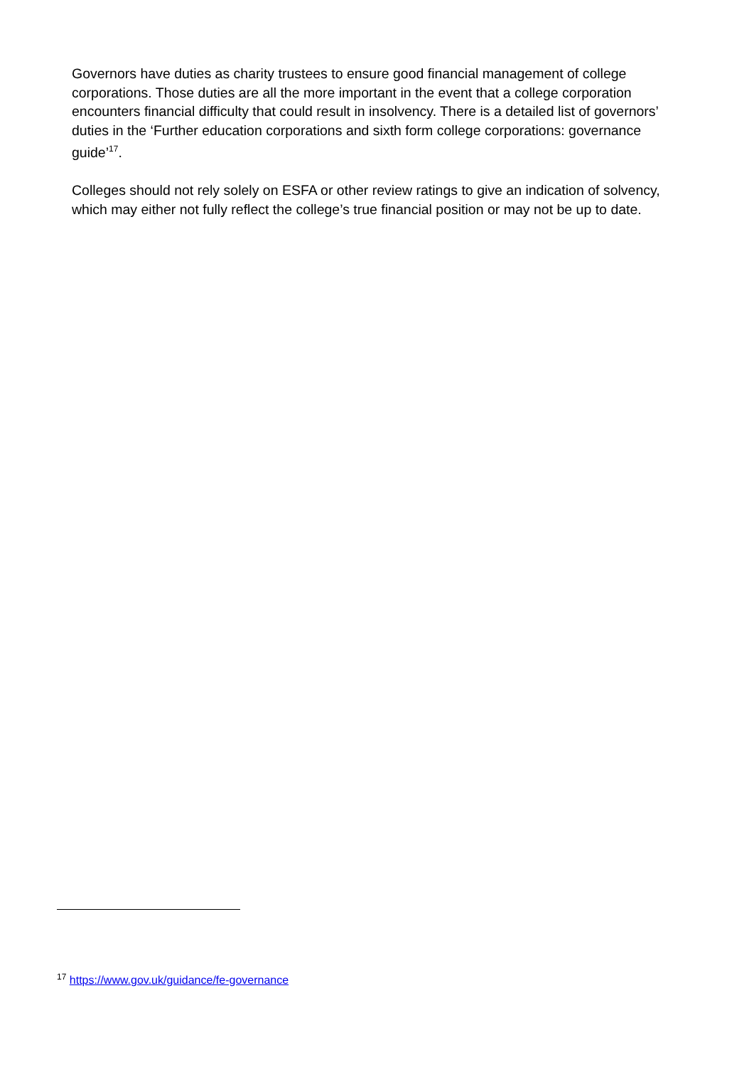Governors have duties as charity trustees to ensure good financial management of college corporations. Those duties are all the more important in the event that a college corporation encounters financial difficulty that could result in insolvency. There is a detailed list of governors’ duties in the ‘Further education corporations and sixth form college corporations: governance guide’<sup>17</sup>.
Colleges should not rely solely on ESFA or other review ratings to give an indication of solvency, which may either not fully reflect the college’s true financial position or may not be up to date.
<sup>17</sup> https://www.gov.uk/guidance/fe-governance